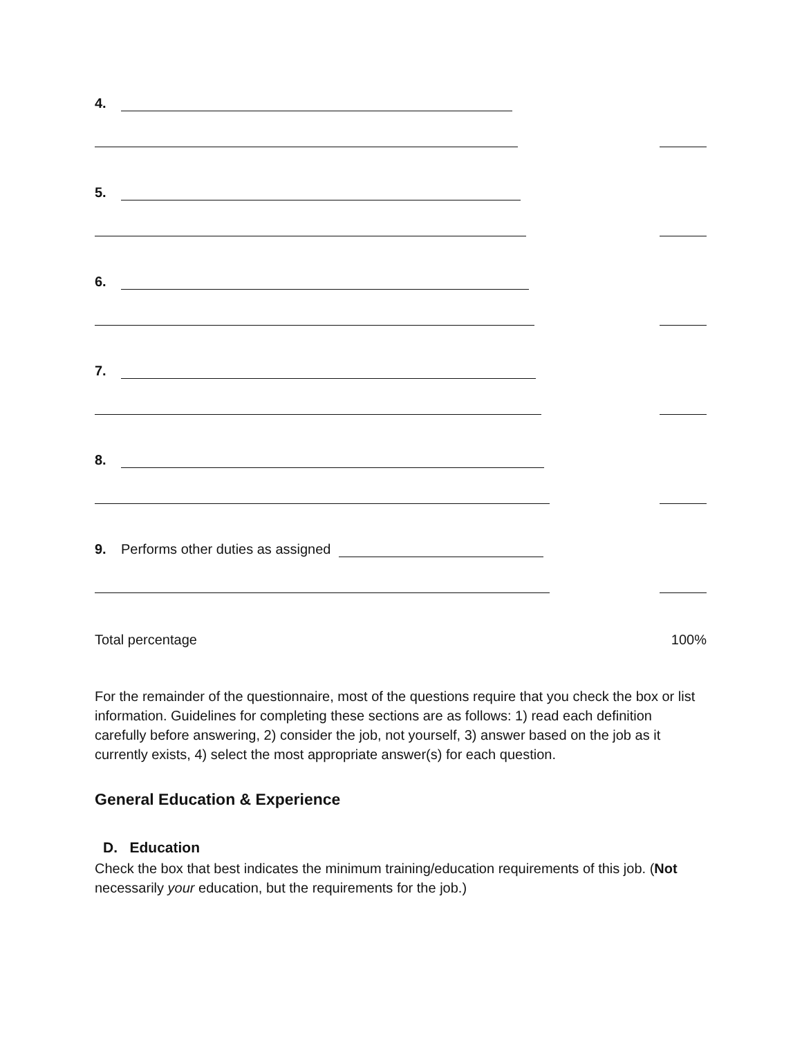4.
5.
6.
7.
8.
9. Performs other duties as assigned
Total percentage 100%
For the remainder of the questionnaire, most of the questions require that you check the box or list information. Guidelines for completing these sections are as follows: 1) read each definition carefully before answering, 2) consider the job, not yourself, 3) answer based on the job as it currently exists, 4) select the most appropriate answer(s) for each question.
General Education & Experience
D. Education
Check the box that best indicates the minimum training/education requirements of this job. (Not necessarily your education, but the requirements for the job.)